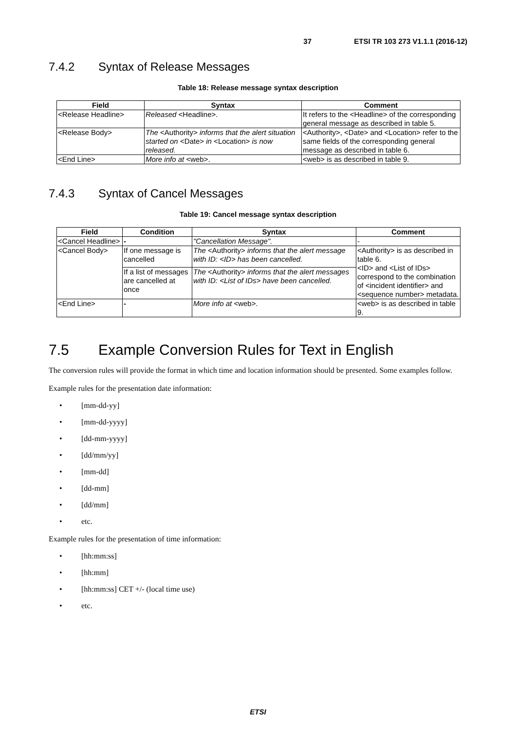37 ETSI TR 103 273 V1.1.1 (2016-12)
7.4.2 Syntax of Release Messages
Table 18: Release message syntax description
| Field | Syntax | Comment |
| --- | --- | --- |
| <Release Headline> | Released <Headline>. | It refers to the <Headline> of the corresponding general message as described in table 5. |
| <Release Body> | The <Authority> informs that the alert situation started on <Date> in <Location> is now released. | <Authority>, <Date> and <Location> refer to the same fields of the corresponding general message as described in table 6. |
| <End Line> | More info at <web>. | <web> is as described in table 9. |
7.4.3 Syntax of Cancel Messages
Table 19: Cancel message syntax description
| Field | Condition | Syntax | Comment |
| --- | --- | --- | --- |
| <Cancel Headline> | - | "Cancellation Message". | - |
| <Cancel Body> | If one message is cancelled | The <Authority> informs that the alert message with ID: <ID> has been cancelled. | <Authority> is as described in table 6. <ID> and <List of IDs> correspond to the combination of <incident identifier> and <sequence number> metadata. |
| | If a list of messages are cancelled at once | The <Authority> informs that the alert messages with ID: <List of IDs> have been cancelled. | |
| <End Line> | - | More info at <web>. | <web> is as described in table 9. |
7.5 Example Conversion Rules for Text in English
The conversion rules will provide the format in which time and location information should be presented. Some examples follow.
Example rules for the presentation date information:
• [mm-dd-yy]
• [mm-dd-yyyy]
• [dd-mm-yyyy]
• [dd/mm/yy]
• [mm-dd]
• [dd-mm]
• [dd/mm]
• etc.
Example rules for the presentation of time information:
• [hh:mm:ss]
• [hh:mm]
• [hh:mm:ss] CET +/- (local time use)
• etc.
ETSI